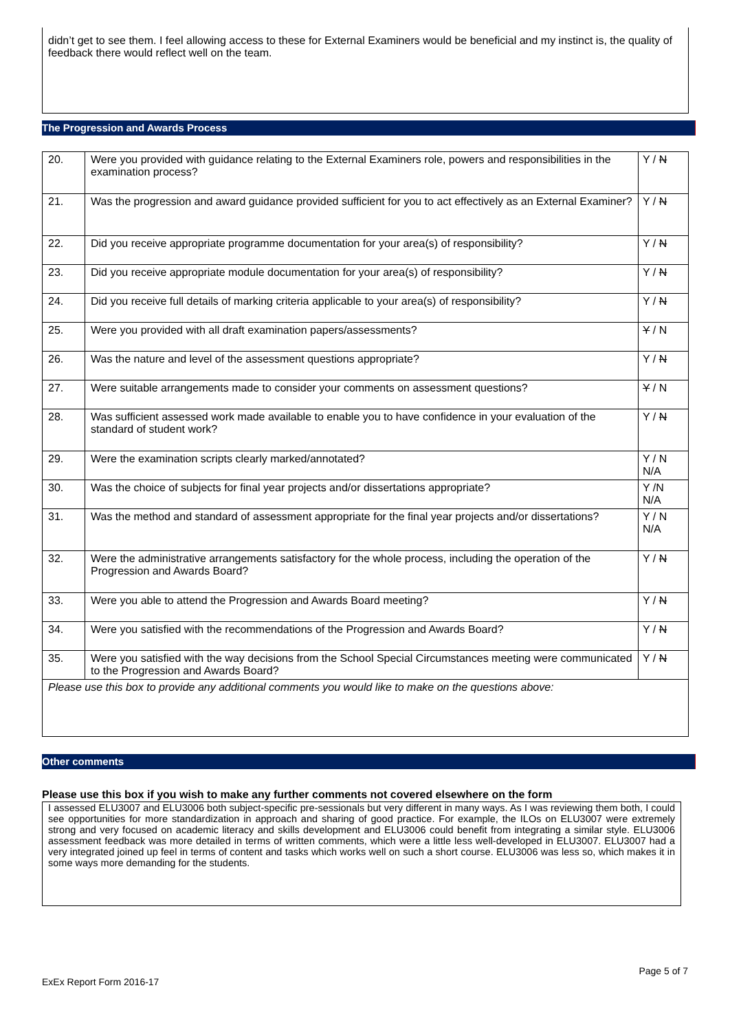didn’t get to see them. I feel allowing access to these for External Examiners would be beneficial and my instinct is, the quality of feedback there would reflect well on the team.
The Progression and Awards Process
| 20. | Were you provided with guidance relating to the External Examiners role, powers and responsibilities in the examination process? | Y / N |
| 21. | Was the progression and award guidance provided sufficient for you to act effectively as an External Examiner? | Y / N |
| 22. | Did you receive appropriate programme documentation for your area(s) of responsibility? | Y / N |
| 23. | Did you receive appropriate module documentation for your area(s) of responsibility? | Y / N |
| 24. | Did you receive full details of marking criteria applicable to your area(s) of responsibility? | Y / N |
| 25. | Were you provided with all draft examination papers/assessments? | Y / N |
| 26. | Was the nature and level of the assessment questions appropriate? | Y / N |
| 27. | Were suitable arrangements made to consider your comments on assessment questions? | Y / N |
| 28. | Was sufficient assessed work made available to enable you to have confidence in your evaluation of the standard of student work? | Y / N |
| 29. | Were the examination scripts clearly marked/annotated? | Y / N N/A |
| 30. | Was the choice of subjects for final year projects and/or dissertations appropriate? | Y /N N/A |
| 31. | Was the method and standard of assessment appropriate for the final year projects and/or dissertations? | Y / N N/A |
| 32. | Were the administrative arrangements satisfactory for the whole process, including the operation of the Progression and Awards Board? | Y / N |
| 33. | Were you able to attend the Progression and Awards Board meeting? | Y / N |
| 34. | Were you satisfied with the recommendations of the Progression and Awards Board? | Y / N |
| 35. | Were you satisfied with the way decisions from the School Special Circumstances meeting were communicated to the Progression and Awards Board? | Y / N |
| Please use this box to provide any additional comments you would like to make on the questions above: | | |
Other comments
Please use this box if you wish to make any further comments not covered elsewhere on the form
I assessed ELU3007 and ELU3006 both subject-specific pre-sessionals but very different in many ways. As I was reviewing them both, I could see opportunities for more standardization in approach and sharing of good practice. For example, the ILOs on ELU3007 were extremely strong and very focused on academic literacy and skills development and ELU3006 could benefit from integrating a similar style. ELU3006 assessment feedback was more detailed in terms of written comments, which were a little less well-developed in ELU3007. ELU3007 had a very integrated joined up feel in terms of content and tasks which works well on such a short course. ELU3006 was less so, which makes it in some ways more demanding for the students.
Page 5 of 7
ExEx Report Form 2016-17